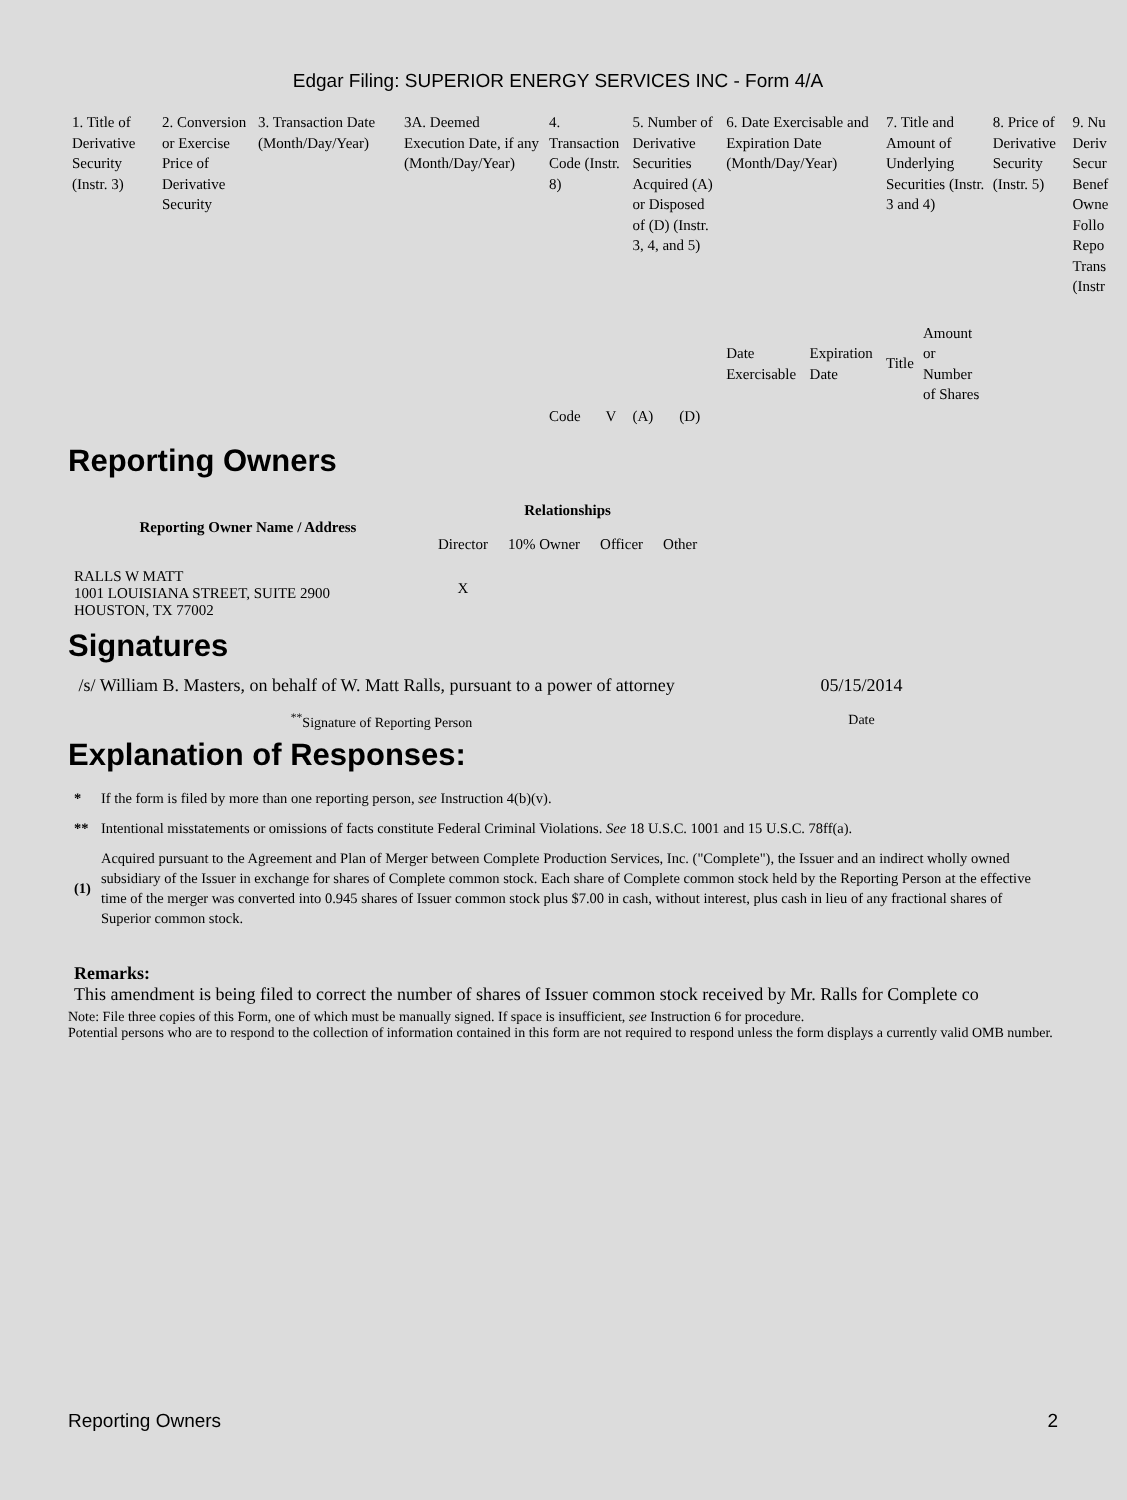Edgar Filing: SUPERIOR ENERGY SERVICES INC - Form 4/A
| 1. Title of Derivative Security (Instr. 3) | 2. Conversion or Exercise Price of Derivative Security | 3. Transaction Date (Month/Day/Year) | 3A. Deemed Execution Date, if any (Month/Day/Year) | 4. Transaction Code (Instr. 8) | | 5. Number of Derivative Securities Acquired (A) or Disposed of (D) (Instr. 3, 4, and 5) | | 6. Date Exercisable and Expiration Date (Month/Day/Year) | | 7. Title and Amount of Underlying Securities (Instr. 3 and 4) | | 8. Price of Derivative Security (Instr. 5) | 9. Nu Deriv Secur Benef Owne Follo Repo Trans (Instr |
| | | | | Code | V | (A) | (D) | Date Exercisable | Expiration Date | Title | Amount or Number of Shares | | |
Reporting Owners
| Reporting Owner Name / Address | Relationships | | | |
| --- | --- | --- | --- | --- |
| | Director | 10% Owner | Officer | Other |
| RALLS W MATT 1001 LOUISIANA STREET, SUITE 2900 HOUSTON, TX 77002 | X | | | |
Signatures
| /s/ William B. Masters, on behalf of W. Matt Ralls, pursuant to a power of attorney | 05/15/2014 |
| <sup>**</sup> Signature of Reporting Person | Date |
Explanation of Responses:
| * | If the form is filed by more than one reporting person, see Instruction 4(b)(v). |
| ** | Intentional misstatements or omissions of facts constitute Federal Criminal Violations. See 18 U.S.C. 1001 and 15 U.S.C. 78ff(a). |
| (1) | Acquired pursuant to the Agreement and Plan of Merger between Complete Production Services, Inc. ("Complete"), the Issuer and an indirect wholly owned subsidiary of the Issuer in exchange for shares of Complete common stock. Each share of Complete common stock held by the Reporting Person at the effective time of the merger was converted into 0.945 shares of Issuer common stock plus $7.00 in cash, without interest, plus cash in lieu of any fractional shares of Superior common stock. |
Remarks:
This amendment is being filed to correct the number of shares of Issuer common stock received by Mr. Ralls for Complete co
Note: File three copies of this Form, one of which must be manually signed. If space is insufficient, see Instruction 6 for procedure.
Potential persons who are to respond to the collection of information contained in this form are not required to respond unless the form displays a currently valid OMB number.
Reporting Owners 2